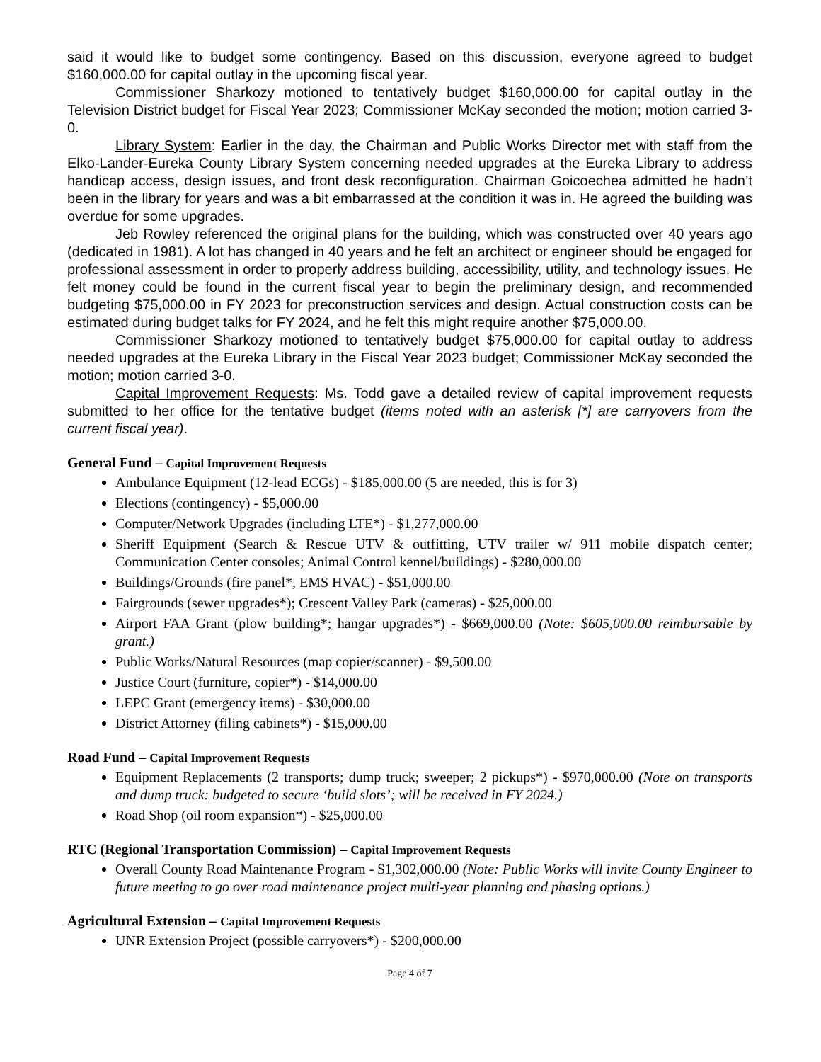said it would like to budget some contingency. Based on this discussion, everyone agreed to budget $160,000.00 for capital outlay in the upcoming fiscal year.
Commissioner Sharkozy motioned to tentatively budget $160,000.00 for capital outlay in the Television District budget for Fiscal Year 2023; Commissioner McKay seconded the motion; motion carried 3-0.
Library System: Earlier in the day, the Chairman and Public Works Director met with staff from the Elko-Lander-Eureka County Library System concerning needed upgrades at the Eureka Library to address handicap access, design issues, and front desk reconfiguration. Chairman Goicoechea admitted he hadn’t been in the library for years and was a bit embarrassed at the condition it was in. He agreed the building was overdue for some upgrades.
Jeb Rowley referenced the original plans for the building, which was constructed over 40 years ago (dedicated in 1981). A lot has changed in 40 years and he felt an architect or engineer should be engaged for professional assessment in order to properly address building, accessibility, utility, and technology issues. He felt money could be found in the current fiscal year to begin the preliminary design, and recommended budgeting $75,000.00 in FY 2023 for preconstruction services and design. Actual construction costs can be estimated during budget talks for FY 2024, and he felt this might require another $75,000.00.
Commissioner Sharkozy motioned to tentatively budget $75,000.00 for capital outlay to address needed upgrades at the Eureka Library in the Fiscal Year 2023 budget; Commissioner McKay seconded the motion; motion carried 3-0.
Capital Improvement Requests: Ms. Todd gave a detailed review of capital improvement requests submitted to her office for the tentative budget (items noted with an asterisk [*] are carryovers from the current fiscal year).
General Fund – Capital Improvement Requests
Ambulance Equipment (12-lead ECGs) - $185,000.00 (5 are needed, this is for 3)
Elections (contingency) - $5,000.00
Computer/Network Upgrades (including LTE*) - $1,277,000.00
Sheriff Equipment (Search & Rescue UTV & outfitting, UTV trailer w/ 911 mobile dispatch center; Communication Center consoles; Animal Control kennel/buildings) - $280,000.00
Buildings/Grounds (fire panel*, EMS HVAC) - $51,000.00
Fairgrounds (sewer upgrades*); Crescent Valley Park (cameras) - $25,000.00
Airport FAA Grant (plow building*; hangar upgrades*) - $669,000.00 (Note: $605,000.00 reimbursable by grant.)
Public Works/Natural Resources (map copier/scanner) - $9,500.00
Justice Court (furniture, copier*) - $14,000.00
LEPC Grant (emergency items) - $30,000.00
District Attorney (filing cabinets*) - $15,000.00
Road Fund – Capital Improvement Requests
Equipment Replacements (2 transports; dump truck; sweeper; 2 pickups*) - $970,000.00 (Note on transports and dump truck: budgeted to secure ‘build slots’; will be received in FY 2024.)
Road Shop (oil room expansion*) - $25,000.00
RTC (Regional Transportation Commission) – Capital Improvement Requests
Overall County Road Maintenance Program - $1,302,000.00 (Note: Public Works will invite County Engineer to future meeting to go over road maintenance project multi-year planning and phasing options.)
Agricultural Extension – Capital Improvement Requests
UNR Extension Project (possible carryovers*) - $200,000.00
Page 4 of 7